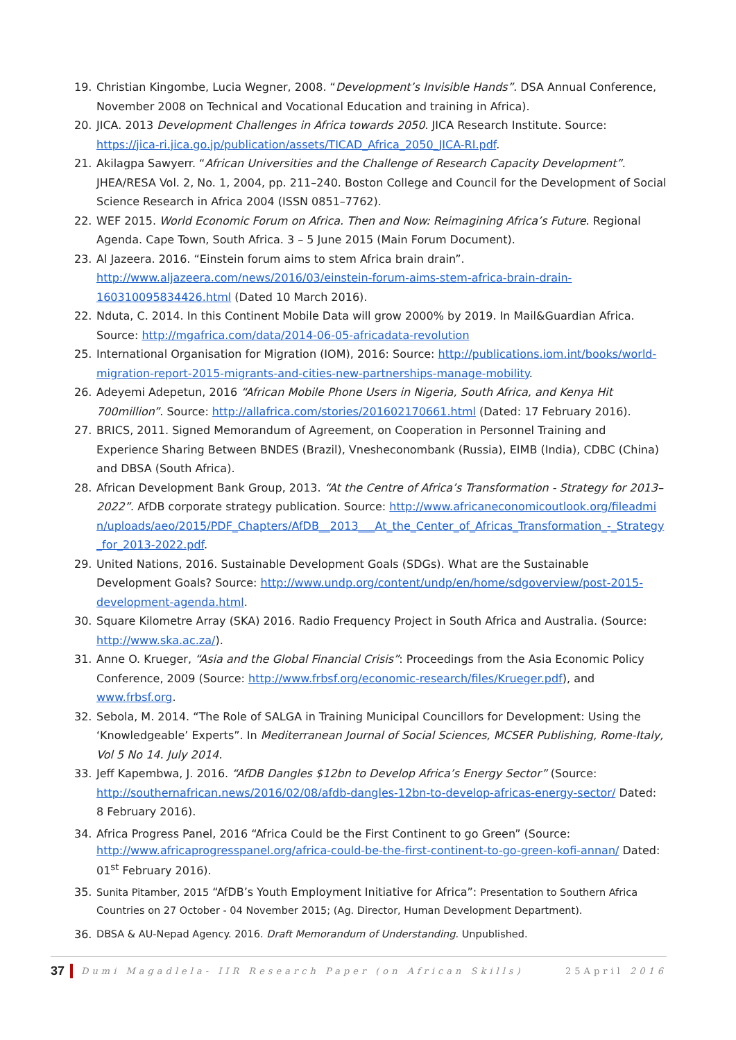19. Christian Kingombe, Lucia Wegner, 2008. “Development’s Invisible Hands”. DSA Annual Conference, November 2008 on Technical and Vocational Education and training in Africa).
20. JICA. 2013 Development Challenges in Africa towards 2050. JICA Research Institute. Source: https://jica-ri.jica.go.jp/publication/assets/TICAD_Africa_2050_JICA-RI.pdf.
21. Akilagpa Sawyerr. “African Universities and the Challenge of Research Capacity Development”. JHEA/RESA Vol. 2, No. 1, 2004, pp. 211–240. Boston College and Council for the Development of Social Science Research in Africa 2004 (ISSN 0851–7762).
22. WEF 2015. World Economic Forum on Africa. Then and Now: Reimagining Africa’s Future. Regional Agenda. Cape Town, South Africa. 3 – 5 June 2015 (Main Forum Document).
23. Al Jazeera. 2016. “Einstein forum aims to stem Africa brain drain”. http://www.aljazeera.com/news/2016/03/einstein-forum-aims-stem-africa-brain-drain-160310095834426.html (Dated 10 March 2016).
22. Nduta, C. 2014. In this Continent Mobile Data will grow 2000% by 2019. In Mail&Guardian Africa. Source: http://mgafrica.com/data/2014-06-05-africadata-revolution
25. International Organisation for Migration (IOM), 2016: Source: http://publications.iom.int/books/world-migration-report-2015-migrants-and-cities-new-partnerships-manage-mobility.
26. Adeyemi Adepetun, 2016 “African Mobile Phone Users in Nigeria, South Africa, and Kenya Hit 700million”. Source: http://allafrica.com/stories/201602170661.html (Dated: 17 February 2016).
27. BRICS, 2011. Signed Memorandum of Agreement, on Cooperation in Personnel Training and Experience Sharing Between BNDES (Brazil), Vnesheconombank (Russia), EIMB (India), CDBC (China) and DBSA (South Africa).
28. African Development Bank Group, 2013. “At the Centre of Africa’s Transformation - Strategy for 2013–2022”. AfDB corporate strategy publication. Source: http://www.africaneconomicoutlook.org/fileadmin/uploads/aeo/2015/PDF_Chapters/AfDB__2013___At_the_Center_of_Africas_Transformation_-_Strategy_for_2013-2022.pdf.
29. United Nations, 2016. Sustainable Development Goals (SDGs). What are the Sustainable Development Goals? Source: http://www.undp.org/content/undp/en/home/sdgoverview/post-2015-development-agenda.html.
30. Square Kilometre Array (SKA) 2016. Radio Frequency Project in South Africa and Australia. (Source: http://www.ska.ac.za/).
31. Anne O. Krueger, “Asia and the Global Financial Crisis”: Proceedings from the Asia Economic Policy Conference, 2009 (Source: http://www.frbsf.org/economic-research/files/Krueger.pdf), and www.frbsf.org.
32. Sebola, M. 2014. “The Role of SALGA in Training Municipal Councillors for Development: Using the ‘Knowledgeable’ Experts”. In Mediterranean Journal of Social Sciences, MCSER Publishing, Rome-Italy, Vol 5 No 14. July 2014.
33. Jeff Kapembwa, J. 2016. “AfDB Dangles $12bn to Develop Africa’s Energy Sector” (Source: http://southernafrican.news/2016/02/08/afdb-dangles-12bn-to-develop-africas-energy-sector/ Dated: 8 February 2016).
34. Africa Progress Panel, 2016 “Africa Could be the First Continent to go Green” (Source: http://www.africaprogresspanel.org/africa-could-be-the-first-continent-to-go-green-kofi-annan/ Dated: 01<sup>st</sup> February 2016).
35. Sunita Pitamber, 2015 “AfDB’s Youth Employment Initiative for Africa”: Presentation to Southern Africa Countries on 27 October - 04 November 2015; (Ag. Director, Human Development Department).
36. DBSA & AU-Nepad Agency. 2016. Draft Memorandum of Understanding. Unpublished.
37 Dumi Magadlela- IIR Research Paper (on African Skills) 25April 2016